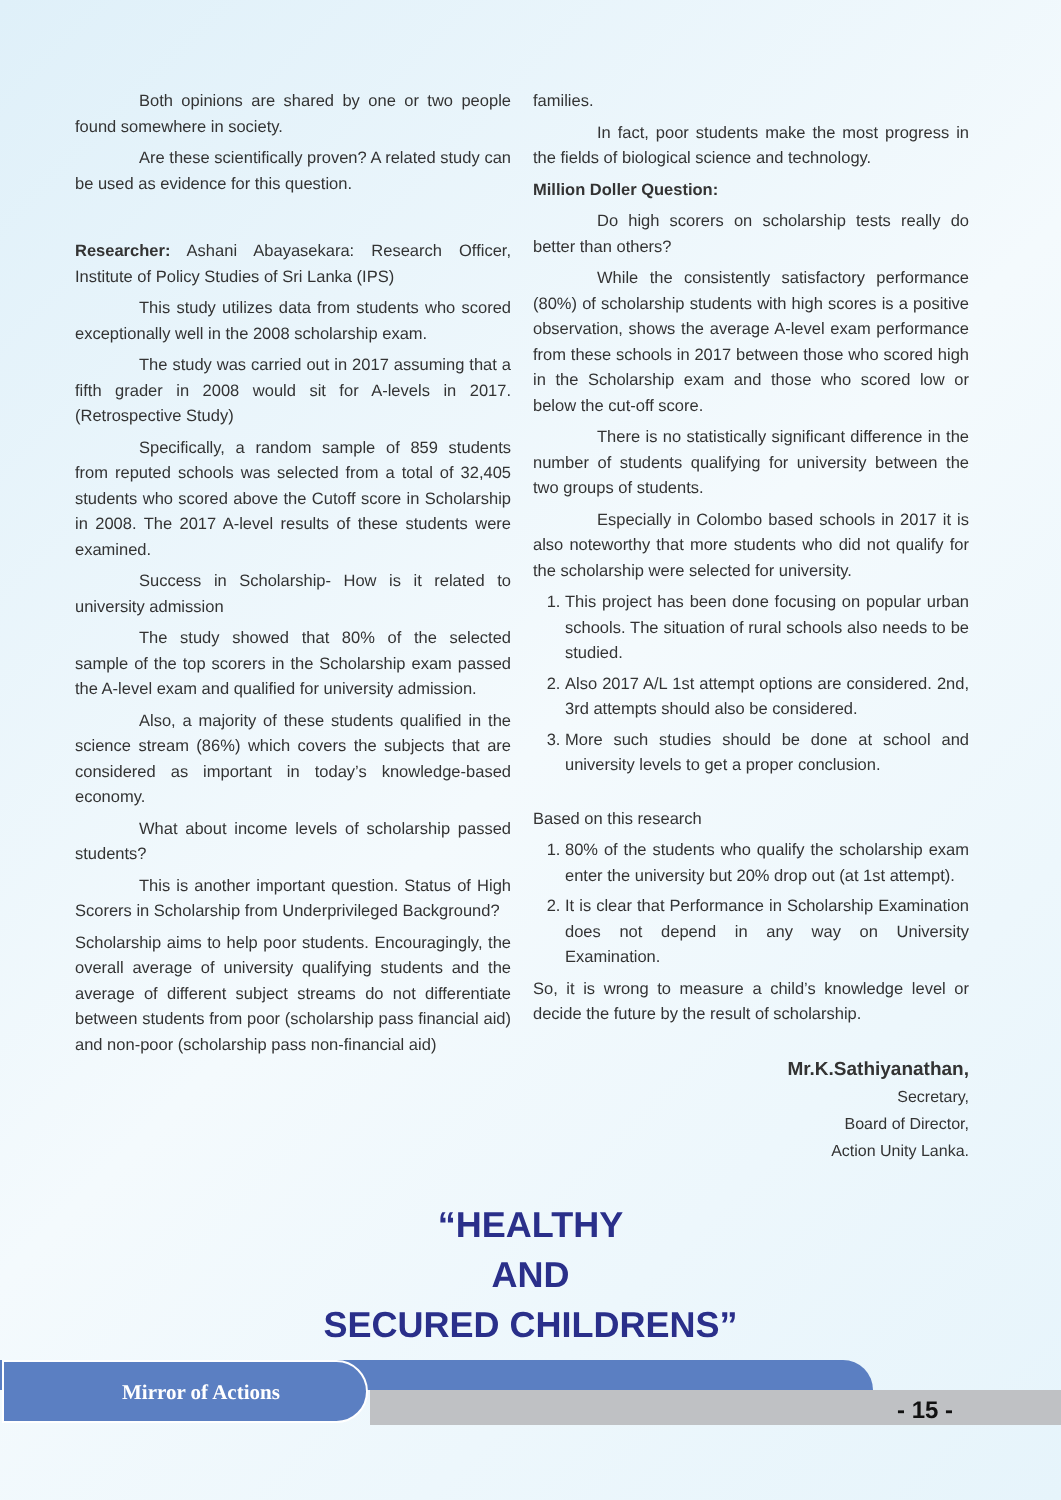Both opinions are shared by one or two people found somewhere in society.
Are these scientifically proven? A related study can be used as evidence for this question.
Researcher: Ashani Abayasekara: Research Officer, Institute of Policy Studies of Sri Lanka (IPS)
This study utilizes data from students who scored exceptionally well in the 2008 scholarship exam.
The study was carried out in 2017 assuming that a fifth grader in 2008 would sit for A-levels in 2017. (Retrospective Study)
Specifically, a random sample of 859 students from reputed schools was selected from a total of 32,405 students who scored above the Cutoff score in Scholarship in 2008. The 2017 A-level results of these students were examined.
Success in Scholarship- How is it related to university admission
The study showed that 80% of the selected sample of the top scorers in the Scholarship exam passed the A-level exam and qualified for university admission.
Also, a majority of these students qualified in the science stream (86%) which covers the subjects that are considered as important in today’s knowledge-based economy.
What about income levels of scholarship passed students?
This is another important question. Status of High Scorers in Scholarship from Underprivileged Background?
Scholarship aims to help poor students. Encouragingly, the overall average of university qualifying students and the average of different subject streams do not differentiate between students from poor (scholarship pass financial aid) and non-poor (scholarship pass non-financial aid)
families.
In fact, poor students make the most progress in the fields of biological science and technology.
Million Doller Question:
Do high scorers on scholarship tests really do better than others?
While the consistently satisfactory performance (80%) of scholarship students with high scores is a positive observation, shows the average A-level exam performance from these schools in 2017 between those who scored high in the Scholarship exam and those who scored low or below the cut-off score.
There is no statistically significant difference in the number of students qualifying for university between the two groups of students.
Especially in Colombo based schools in 2017 it is also noteworthy that more students who did not qualify for the scholarship were selected for university.
1. This project has been done focusing on popular urban schools. The situation of rural schools also needs to be studied.
2. Also 2017 A/L 1st attempt options are considered. 2nd, 3rd attempts should also be considered.
3. More such studies should be done at school and university levels to get a proper conclusion.
Based on this research
1. 80% of the students who qualify the scholarship exam enter the university but 20% drop out (at 1st attempt).
2. It is clear that Performance in Scholarship Examination does not depend in any way on University Examination.
So, it is wrong to measure a child’s knowledge level or decide the future by the result of scholarship.
Mr.K.Sathiyanathan,
Secretary,
Board of Director,
Action Unity Lanka.
“HEALTHY
AND
SECURED CHILDRENS”
Mirror of Actions
- 15 -